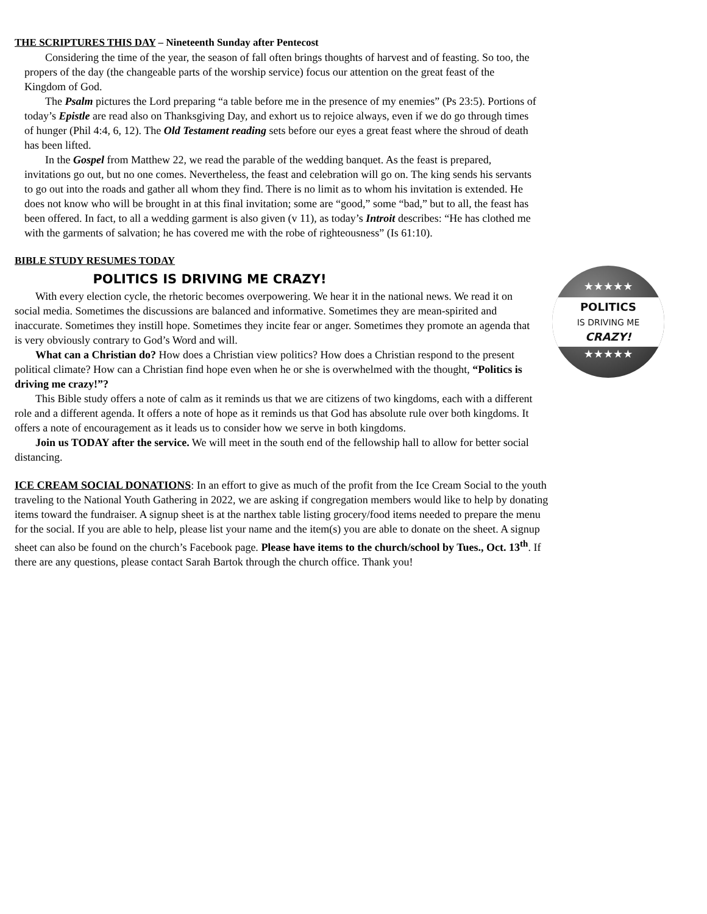THE SCRIPTURES THIS DAY – Nineteenth Sunday after Pentecost
Considering the time of the year, the season of fall often brings thoughts of harvest and of feasting. So too, the propers of the day (the changeable parts of the worship service) focus our attention on the great feast of the Kingdom of God.
The Psalm pictures the Lord preparing “a table before me in the presence of my enemies” (Ps 23:5). Portions of today’s Epistle are read also on Thanksgiving Day, and exhort us to rejoice always, even if we do go through times of hunger (Phil 4:4, 6, 12). The Old Testament reading sets before our eyes a great feast where the shroud of death has been lifted.
In the Gospel from Matthew 22, we read the parable of the wedding banquet. As the feast is prepared, invitations go out, but no one comes. Nevertheless, the feast and celebration will go on. The king sends his servants to go out into the roads and gather all whom they find. There is no limit as to whom his invitation is extended. He does not know who will be brought in at this final invitation; some are “good,” some “bad,” but to all, the feast has been offered. In fact, to all a wedding garment is also given (v 11), as today’s Introit describes: “He has clothed me with the garments of salvation; he has covered me with the robe of righteousness” (Is 61:10).
BIBLE STUDY RESUMES TODAY
POLITICS IS DRIVING ME CRAZY!
★★★★★
POLITICS
IS DRIVING ME
CRAZY!
★★★★★
With every election cycle, the rhetoric becomes overpowering. We hear it in the national news. We read it on social media. Sometimes the discussions are balanced and informative. Sometimes they are mean-spirited and inaccurate. Sometimes they instill hope. Sometimes they incite fear or anger. Sometimes they promote an agenda that is very obviously contrary to God’s Word and will.
What can a Christian do? How does a Christian view politics? How does a Christian respond to the present political climate? How can a Christian find hope even when he or she is overwhelmed with the thought, “Politics is driving me crazy!”?
This Bible study offers a note of calm as it reminds us that we are citizens of two kingdoms, each with a different role and a different agenda. It offers a note of hope as it reminds us that God has absolute rule over both kingdoms. It offers a note of encouragement as it leads us to consider how we serve in both kingdoms.
Join us TODAY after the service. We will meet in the south end of the fellowship hall to allow for better social distancing.
ICE CREAM SOCIAL DONATIONS: In an effort to give as much of the profit from the Ice Cream Social to the youth traveling to the National Youth Gathering in 2022, we are asking if congregation members would like to help by donating items toward the fundraiser. A signup sheet is at the narthex table listing grocery/food items needed to prepare the menu for the social. If you are able to help, please list your name and the item(s) you are able to donate on the sheet. A signup sheet can also be found on the church’s Facebook page. Please have items to the church/school by Tues., Oct. 13<sup>th</sup>. If there are any questions, please contact Sarah Bartok through the church office. Thank you!